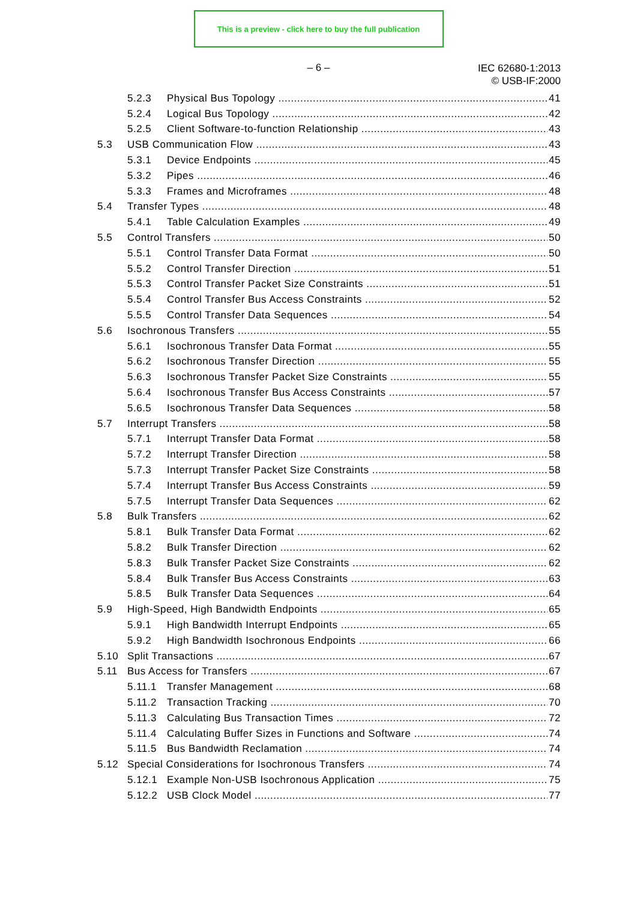This is a preview - click here to buy the full publication
– 6 –
IEC 62680-1:2013
© USB-IF:2000
5.2.3 Physical Bus Topology 41
5.2.4 Logical Bus Topology 42
5.2.5 Client Software-to-function Relationship 43
5.3 USB Communication Flow 43
5.3.1 Device Endpoints 45
5.3.2 Pipes 46
5.3.3 Frames and Microframes 48
5.4 Transfer Types 48
5.4.1 Table Calculation Examples 49
5.5 Control Transfers 50
5.5.1 Control Transfer Data Format 50
5.5.2 Control Transfer Direction 51
5.5.3 Control Transfer Packet Size Constraints 51
5.5.4 Control Transfer Bus Access Constraints 52
5.5.5 Control Transfer Data Sequences 54
5.6 Isochronous Transfers 55
5.6.1 Isochronous Transfer Data Format 55
5.6.2 Isochronous Transfer Direction 55
5.6.3 Isochronous Transfer Packet Size Constraints 55
5.6.4 Isochronous Transfer Bus Access Constraints 57
5.6.5 Isochronous Transfer Data Sequences 58
5.7 Interrupt Transfers 58
5.7.1 Interrupt Transfer Data Format 58
5.7.2 Interrupt Transfer Direction 58
5.7.3 Interrupt Transfer Packet Size Constraints 58
5.7.4 Interrupt Transfer Bus Access Constraints 59
5.7.5 Interrupt Transfer Data Sequences 62
5.8 Bulk Transfers 62
5.8.1 Bulk Transfer Data Format 62
5.8.2 Bulk Transfer Direction 62
5.8.3 Bulk Transfer Packet Size Constraints 62
5.8.4 Bulk Transfer Bus Access Constraints 63
5.8.5 Bulk Transfer Data Sequences 64
5.9 High-Speed, High Bandwidth Endpoints 65
5.9.1 High Bandwidth Interrupt Endpoints 65
5.9.2 High Bandwidth Isochronous Endpoints 66
5.10 Split Transactions 67
5.11 Bus Access for Transfers 67
5.11.1 Transfer Management 68
5.11.2 Transaction Tracking 70
5.11.3 Calculating Bus Transaction Times 72
5.11.4 Calculating Buffer Sizes in Functions and Software 74
5.11.5 Bus Bandwidth Reclamation 74
5.12 Special Considerations for Isochronous Transfers 74
5.12.1 Example Non-USB Isochronous Application 75
5.12.2 USB Clock Model 77